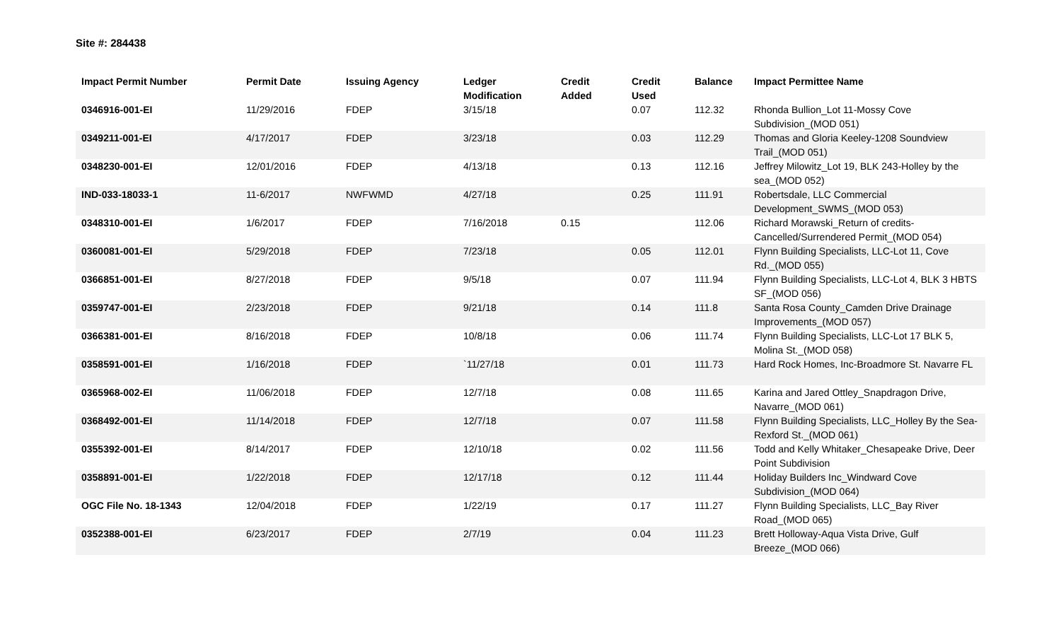Site #: 284438
| Impact Permit Number | Permit Date | Issuing Agency | Ledger Modification | Credit Added | Credit Used | Balance | Impact Permittee Name |
| --- | --- | --- | --- | --- | --- | --- | --- |
| 0346916-001-EI | 11/29/2016 | FDEP | 3/15/18 | | 0.07 | 112.32 | Rhonda Bullion_Lot 11-Mossy Cove Subdivision_(MOD 051) |
| 0349211-001-EI | 4/17/2017 | FDEP | 3/23/18 | | 0.03 | 112.29 | Thomas and Gloria Keeley-1208 Soundview Trail_(MOD 051) |
| 0348230-001-EI | 12/01/2016 | FDEP | 4/13/18 | | 0.13 | 112.16 | Jeffrey Milowitz_Lot 19, BLK 243-Holley by the sea_(MOD 052) |
| IND-033-18033-1 | 11-6/2017 | NWFWMD | 4/27/18 | | 0.25 | 111.91 | Robertsdale, LLC Commercial Development_SWMS_(MOD 053) |
| 0348310-001-EI | 1/6/2017 | FDEP | 7/16/2018 | 0.15 | | 112.06 | Richard Morawski_Return of credits-Cancelled/Surrendered Permit_(MOD 054) |
| 0360081-001-EI | 5/29/2018 | FDEP | 7/23/18 | | 0.05 | 112.01 | Flynn Building Specialists, LLC-Lot 11, Cove Rd._(MOD 055) |
| 0366851-001-EI | 8/27/2018 | FDEP | 9/5/18 | | 0.07 | 111.94 | Flynn Building Specialists, LLC-Lot 4, BLK 3 HBTS SF_(MOD 056) |
| 0359747-001-EI | 2/23/2018 | FDEP | 9/21/18 | | 0.14 | 111.8 | Santa Rosa County_Camden Drive Drainage Improvements_(MOD 057) |
| 0366381-001-EI | 8/16/2018 | FDEP | 10/8/18 | | 0.06 | 111.74 | Flynn Building Specialists, LLC-Lot 17 BLK 5, Molina St._(MOD 058) |
| 0358591-001-EI | 1/16/2018 | FDEP | `11/27/18 | | 0.01 | 111.73 | Hard Rock Homes, Inc-Broadmore St. Navarre FL |
| 0365968-002-EI | 11/06/2018 | FDEP | 12/7/18 | | 0.08 | 111.65 | Karina and Jared Ottley_Snapdragon Drive, Navarre_(MOD 061) |
| 0368492-001-EI | 11/14/2018 | FDEP | 12/7/18 | | 0.07 | 111.58 | Flynn Building Specialists, LLC_Holley By the Sea-Rexford St._(MOD 061) |
| 0355392-001-EI | 8/14/2017 | FDEP | 12/10/18 | | 0.02 | 111.56 | Todd and Kelly Whitaker_Chesapeake Drive, Deer Point Subdivision |
| 0358891-001-EI | 1/22/2018 | FDEP | 12/17/18 | | 0.12 | 111.44 | Holiday Builders Inc_Windward Cove Subdivision_(MOD 064) |
| OGC File No. 18-1343 | 12/04/2018 | FDEP | 1/22/19 | | 0.17 | 111.27 | Flynn Building Specialists, LLC_Bay River Road_(MOD 065) |
| 0352388-001-EI | 6/23/2017 | FDEP | 2/7/19 | | 0.04 | 111.23 | Brett Holloway-Aqua Vista Drive, Gulf Breeze_(MOD 066) |